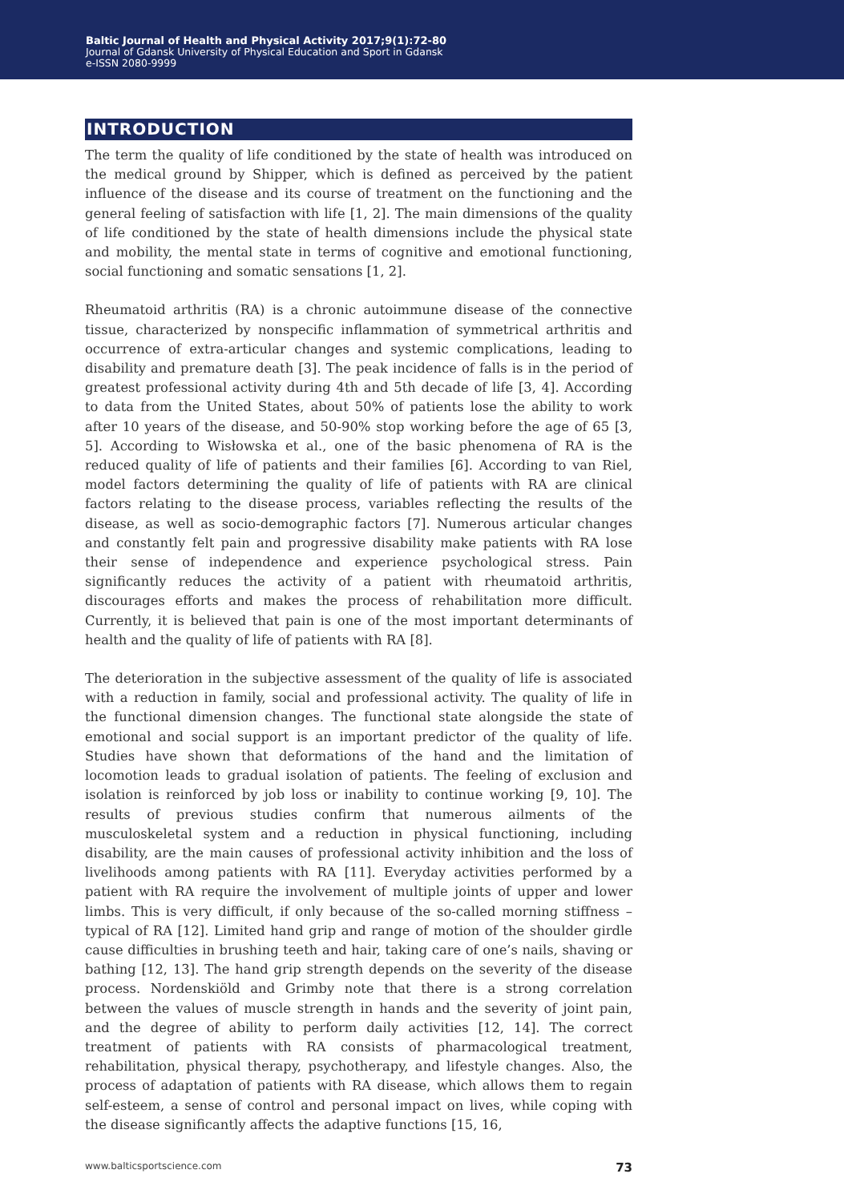Baltic Journal of Health and Physical Activity 2017;9(1):72-80
Journal of Gdansk University of Physical Education and Sport in Gdansk
e-ISSN 2080-9999
INTRODUCTION
The term the quality of life conditioned by the state of health was introduced on the medical ground by Shipper, which is defined as perceived by the patient influence of the disease and its course of treatment on the functioning and the general feeling of satisfaction with life [1, 2]. The main dimensions of the quality of life conditioned by the state of health dimensions include the physical state and mobility, the mental state in terms of cognitive and emotional functioning, social functioning and somatic sensations [1, 2].
Rheumatoid arthritis (RA) is a chronic autoimmune disease of the connective tissue, characterized by nonspecific inflammation of symmetrical arthritis and occurrence of extra-articular changes and systemic complications, leading to disability and premature death [3]. The peak incidence of falls is in the period of greatest professional activity during 4th and 5th decade of life [3, 4]. According to data from the United States, about 50% of patients lose the ability to work after 10 years of the disease, and 50-90% stop working before the age of 65 [3, 5]. According to Wisłowska et al., one of the basic phenomena of RA is the reduced quality of life of patients and their families [6]. According to van Riel, model factors determining the quality of life of patients with RA are clinical factors relating to the disease process, variables reflecting the results of the disease, as well as socio-demographic factors [7]. Numerous articular changes and constantly felt pain and progressive disability make patients with RA lose their sense of independence and experience psychological stress. Pain significantly reduces the activity of a patient with rheumatoid arthritis, discourages efforts and makes the process of rehabilitation more difficult. Currently, it is believed that pain is one of the most important determinants of health and the quality of life of patients with RA [8].
The deterioration in the subjective assessment of the quality of life is associated with a reduction in family, social and professional activity. The quality of life in the functional dimension changes. The functional state alongside the state of emotional and social support is an important predictor of the quality of life. Studies have shown that deformations of the hand and the limitation of locomotion leads to gradual isolation of patients. The feeling of exclusion and isolation is reinforced by job loss or inability to continue working [9, 10]. The results of previous studies confirm that numerous ailments of the musculoskeletal system and a reduction in physical functioning, including disability, are the main causes of professional activity inhibition and the loss of livelihoods among patients with RA [11]. Everyday activities performed by a patient with RA require the involvement of multiple joints of upper and lower limbs. This is very difficult, if only because of the so-called morning stiffness – typical of RA [12]. Limited hand grip and range of motion of the shoulder girdle cause difficulties in brushing teeth and hair, taking care of one’s nails, shaving or bathing [12, 13]. The hand grip strength depends on the severity of the disease process. Nordenskiöld and Grimby note that there is a strong correlation between the values of muscle strength in hands and the severity of joint pain, and the degree of ability to perform daily activities [12, 14]. The correct treatment of patients with RA consists of pharmacological treatment, rehabilitation, physical therapy, psychotherapy, and lifestyle changes. Also, the process of adaptation of patients with RA disease, which allows them to regain self-esteem, a sense of control and personal impact on lives, while coping with the disease significantly affects the adaptive functions [15, 16,
www.balticsportscience.com 73